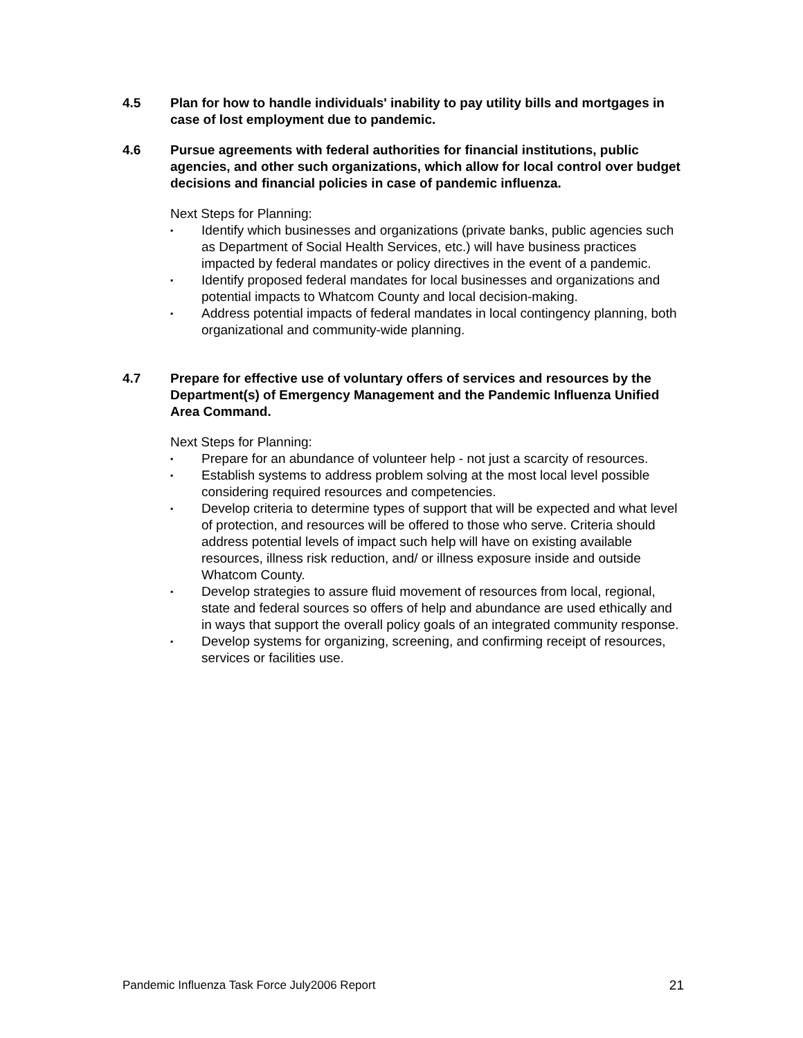4.5 Plan for how to handle individuals' inability to pay utility bills and mortgages in case of lost employment due to pandemic.
4.6 Pursue agreements with federal authorities for financial institutions, public agencies, and other such organizations, which allow for local control over budget decisions and financial policies in case of pandemic influenza.
Next Steps for Planning:
▪ Identify which businesses and organizations (private banks, public agencies such as Department of Social Health Services, etc.) will have business practices impacted by federal mandates or policy directives in the event of a pandemic.
▪ Identify proposed federal mandates for local businesses and organizations and potential impacts to Whatcom County and local decision-making.
▪ Address potential impacts of federal mandates in local contingency planning, both organizational and community-wide planning.
4.7 Prepare for effective use of voluntary offers of services and resources by the Department(s) of Emergency Management and the Pandemic Influenza Unified Area Command.
Next Steps for Planning:
▪ Prepare for an abundance of volunteer help - not just a scarcity of resources.
▪ Establish systems to address problem solving at the most local level possible considering required resources and competencies.
▪ Develop criteria to determine types of support that will be expected and what level of protection, and resources will be offered to those who serve. Criteria should address potential levels of impact such help will have on existing available resources, illness risk reduction, and/ or illness exposure inside and outside Whatcom County.
▪ Develop strategies to assure fluid movement of resources from local, regional, state and federal sources so offers of help and abundance are used ethically and in ways that support the overall policy goals of an integrated community response.
▪ Develop systems for organizing, screening, and confirming receipt of resources, services or facilities use.
Pandemic Influenza Task Force July2006 Report 21